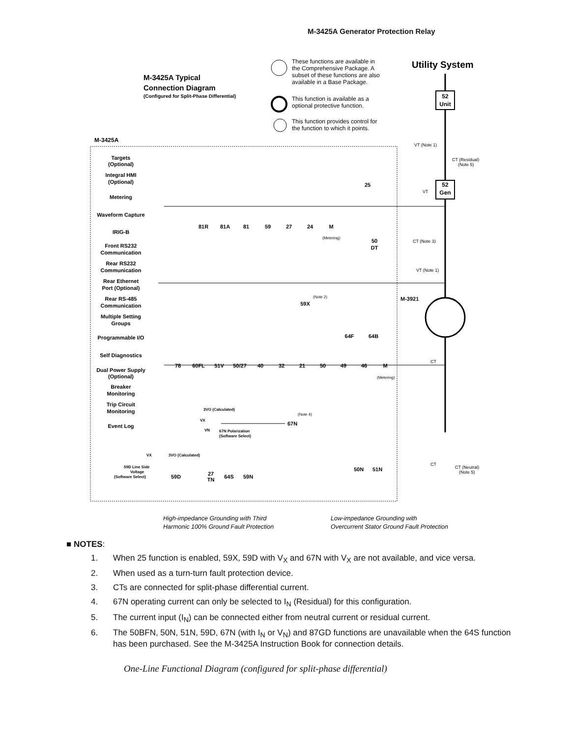M-3425A Generator Protection Relay
Utility System
M-3425A Typical
Connection Diagram
(Configured for Split-Phase Differential)
These functions are available in
the Comprehensive Package. A
subset of these functions are also
available in a Base Package.
This function is available as a
optional protective function.
This function provides control for
the function to which it points.
M-3425A
52
Unit
52
Gen
VT (Note 1)
CT (Residual)
(Note 5)
VT
CT (Note 3)
VT (Note 1)
CT
CT
CT (Neutral)
(Note 5)
M-3921
Targets
(Optional)
Integral HMI
(Optional)
Metering
Waveform Capture
IRIG-B
Front RS232
Communication
Rear RS232
Communication
Rear Ethernet
Port (Optional)
Rear RS-485
Communication
Multiple Setting
Groups
Programmable I/O
Self Diagnostics
Dual Power Supply
(Optional)
Breaker
Monitoring
Trip Circuit
Monitoring
Event Log
25
81R
81A
81
59
27
24
M
50
DT
59X
64F
64B
78
60FL
51V
50/27
40
32
21
50
49
46
M
67N
59D
27
TN
64S
59N
50N
51N
(Metering)
(Metering)
(Note 2)
(Note 4)
3VO (Calculated)
VX
VN
67N Polarization
(Software Select)
VX
3VO (Calculated)
59D Line Side
Voltage
(Software Select)
High-impedance Grounding with Third
Harmonic 100% Ground Fault Protection
Low-impedance Grounding with
Overcurrent Stator Ground Fault Protection
■ NOTES:
1. When 25 function is enabled, 59X, 59D with V<sub>X</sub> and 67N with V<sub>X</sub> are not available, and vice versa.
2. When used as a turn-turn fault protection device.
3. CTs are connected for split-phase differential current.
4. 67N operating current can only be selected to I<sub>N</sub> (Residual) for this configuration.
5. The current input (I<sub>N</sub>) can be connected either from neutral current or residual current.
6. The 50BFN, 50N, 51N, 59D, 67N (with I<sub>N</sub> or V<sub>N</sub>) and 87GD functions are unavailable when the 64S function has been purchased. See the M-3425A Instruction Book for connection details.
One-Line Functional Diagram (configured for split-phase differential)